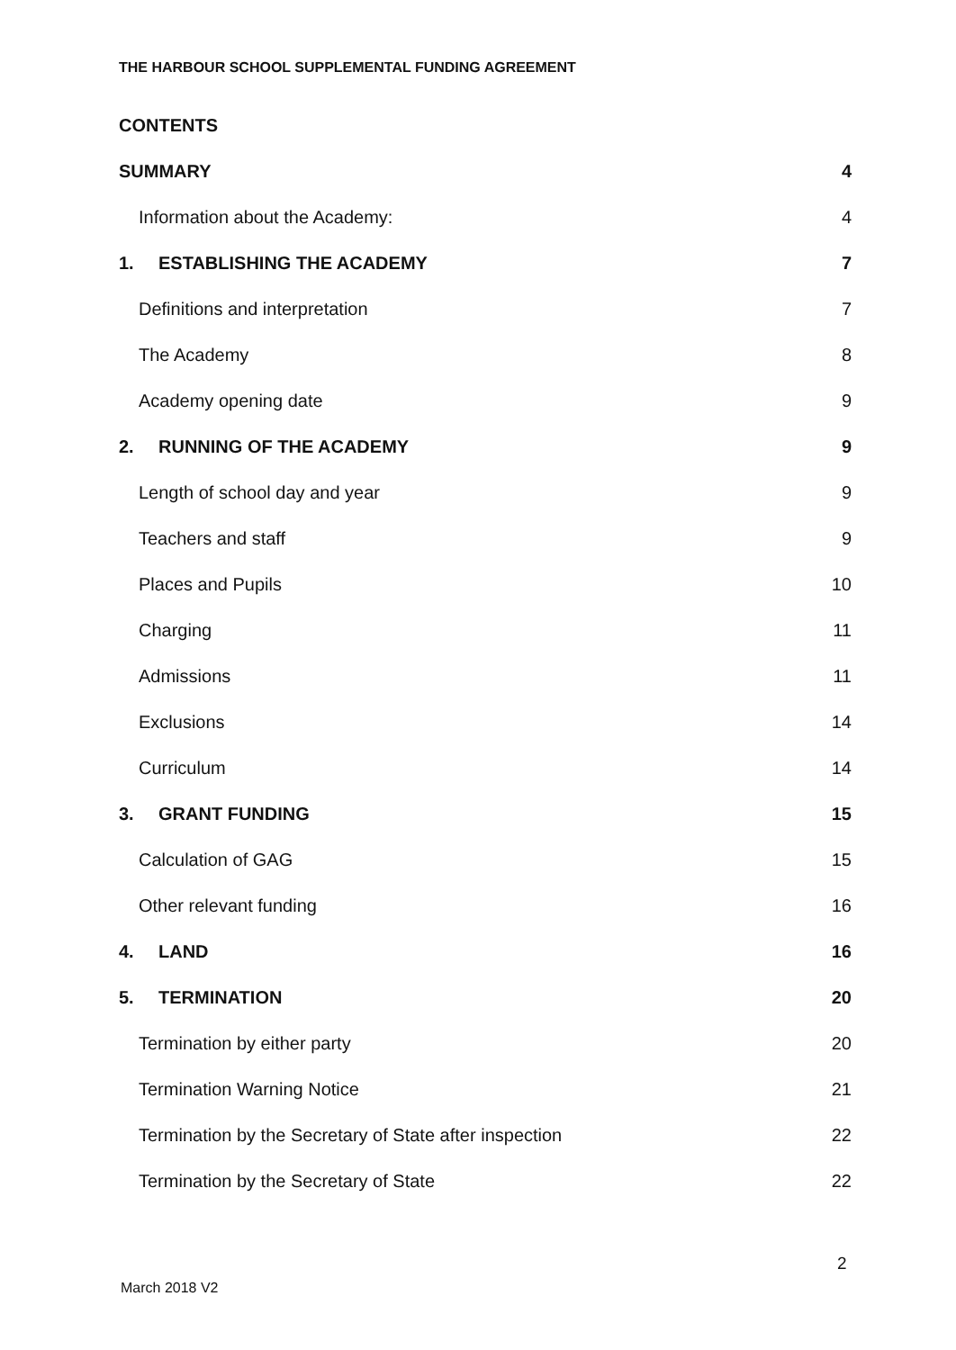THE HARBOUR SCHOOL SUPPLEMENTAL FUNDING AGREEMENT
CONTENTS
SUMMARY 4
Information about the Academy: 4
1. ESTABLISHING THE ACADEMY 7
Definitions and interpretation 7
The Academy 8
Academy opening date 9
2. RUNNING OF THE ACADEMY 9
Length of school day and year 9
Teachers and staff 9
Places and Pupils 10
Charging 11
Admissions 11
Exclusions 14
Curriculum 14
3. GRANT FUNDING 15
Calculation of GAG 15
Other relevant funding 16
4. LAND 16
5. TERMINATION 20
Termination by either party 20
Termination Warning Notice 21
Termination by the Secretary of State after inspection 22
Termination by the Secretary of State 22
2
March 2018 V2